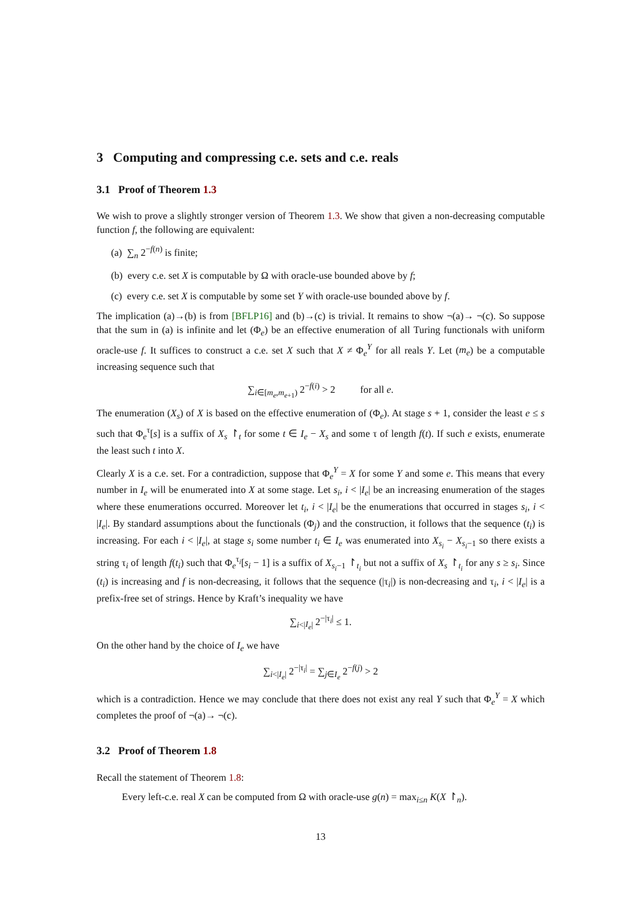3 Computing and compressing c.e. sets and c.e. reals
3.1 Proof of Theorem 1.3
We wish to prove a slightly stronger version of Theorem 1.3. We show that given a non-decreasing computable function f, the following are equivalent:
(a) ∑<sub>n</sub> 2<sup>−f(n)</sup> is finite;
(b) every c.e. set X is computable by Ω with oracle-use bounded above by f;
(c) every c.e. set X is computable by some set Y with oracle-use bounded above by f.
The implication (a)→(b) is from [BFLP16] and (b)→(c) is trivial. It remains to show ¬(a)→ ¬(c). So suppose that the sum in (a) is infinite and let (Φ<sub>e</sub>) be an effective enumeration of all Turing functionals with uniform oracle-use f. It suffices to construct a c.e. set X such that X ≠ Φ<sub>e</sub><sup>Y</sup> for all reals Y. Let (m<sub>e</sub>) be a computable increasing sequence such that
∑<sub>i∈[m<sub>e</sub>,m<sub>e+1</sub>)</sub> 2<sup>−f(i)</sup> > 2 for all e.
The enumeration (X<sub>s</sub>) of X is based on the effective enumeration of (Φ<sub>e</sub>). At stage s + 1, consider the least e ≤ s such that Φ<sub>e</sub><sup>τ</sup>[s] is a suffix of X<sub>s</sub> ↾<sub>t</sub> for some t ∈ I<sub>e</sub> − X<sub>s</sub> and some τ of length f(t). If such e exists, enumerate the least such t into X.
Clearly X is a c.e. set. For a contradiction, suppose that Φ<sub>e</sub><sup>Y</sup> = X for some Y and some e. This means that every number in I<sub>e</sub> will be enumerated into X at some stage. Let s<sub>i</sub>, i < |I<sub>e</sub>| be an increasing enumeration of the stages where these enumerations occurred. Moreover let t<sub>i</sub>, i < |I<sub>e</sub>| be the enumerations that occurred in stages s<sub>i</sub>, i < |I<sub>e</sub>|. By standard assumptions about the functionals (Φ<sub>j</sub>) and the construction, it follows that the sequence (t<sub>i</sub>) is increasing. For each i < |I<sub>e</sub>|, at stage s<sub>i</sub> some number t<sub>i</sub> ∈ I<sub>e</sub> was enumerated into X<sub>s<sub>i</sub></sub> − X<sub>s<sub>i</sub>−1</sub> so there exists a string τ<sub>i</sub> of length f(t<sub>i</sub>) such that Φ<sub>e</sub><sup>τ<sub>i</sub></sup>[s<sub>i</sub> − 1] is a suffix of X<sub>s<sub>i</sub>−1</sub> ↾<sub>t<sub>i</sub></sub> but not a suffix of X<sub>s</sub> ↾<sub>t<sub>i</sub></sub> for any s ≥ s<sub>i</sub>. Since (t<sub>i</sub>) is increasing and f is non-decreasing, it follows that the sequence (|τ<sub>i</sub>|) is non-decreasing and τ<sub>i</sub>, i < |I<sub>e</sub>| is a prefix-free set of strings. Hence by Kraft’s inequality we have
∑<sub>i<|I<sub>e</sub>|</sub> 2<sup>−|τ<sub>i</sub>|</sup> ≤ 1.
On the other hand by the choice of I<sub>e</sub> we have
∑<sub>i<|I<sub>e</sub>|</sub> 2<sup>−|τ<sub>i</sub>|</sup> = ∑<sub>j∈I<sub>e</sub></sub> 2<sup>−f(j)</sup> > 2
which is a contradiction. Hence we may conclude that there does not exist any real Y such that Φ<sub>e</sub><sup>Y</sup> = X which completes the proof of ¬(a)→ ¬(c).
3.2 Proof of Theorem 1.8
Recall the statement of Theorem 1.8:
Every left-c.e. real X can be computed from Ω with oracle-use g(n) = max<sub>i≤n</sub> K(X ↾<sub>n</sub>).
13